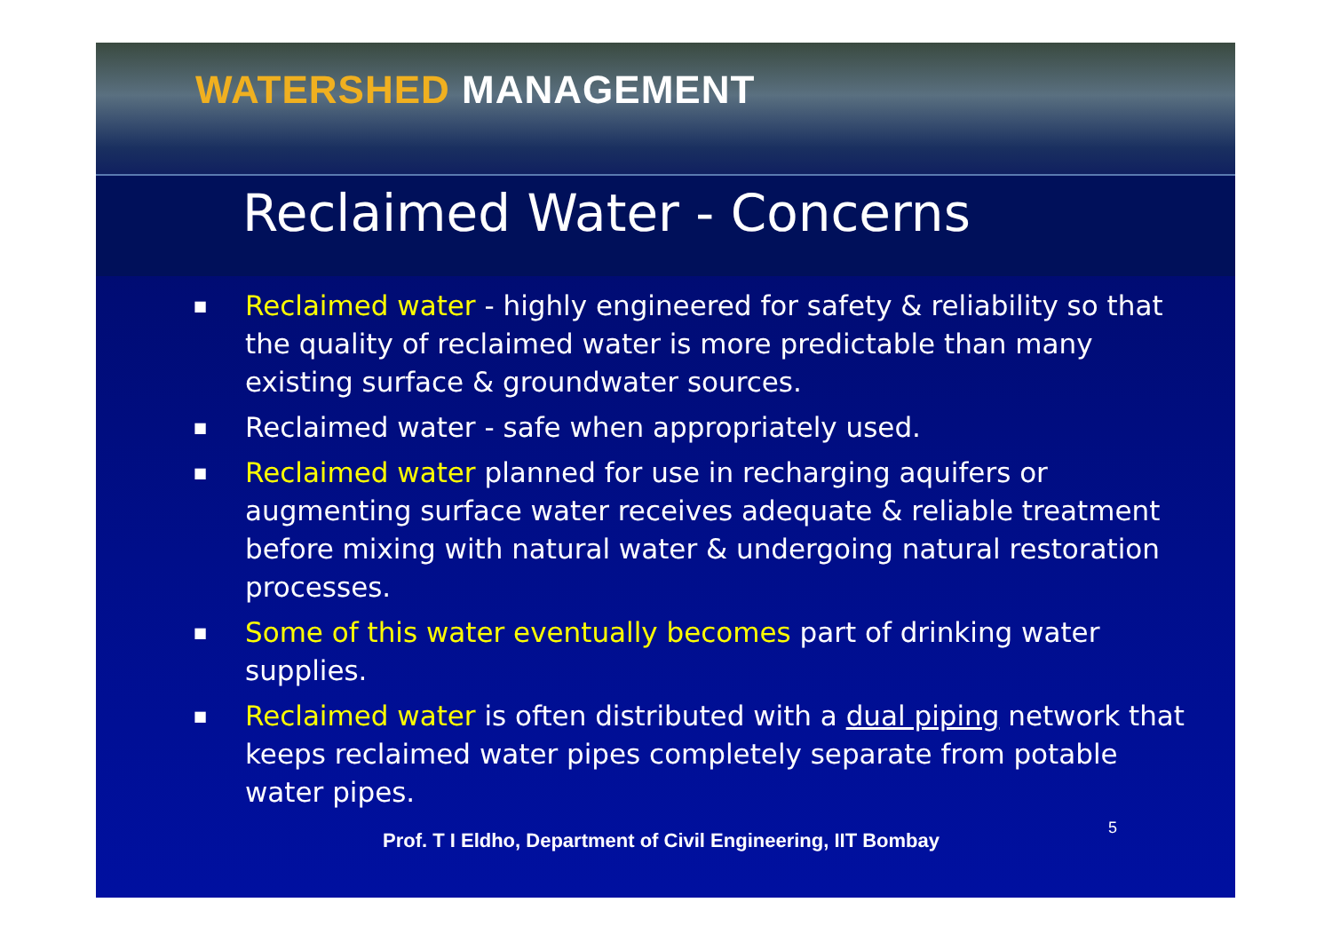WATERSHED MANAGEMENT
Reclaimed Water - Concerns
■ Reclaimed water - highly engineered for safety & reliability so that the quality of reclaimed water is more predictable than many existing surface & groundwater sources.
■ Reclaimed water - safe when appropriately used.
■ Reclaimed water planned for use in recharging aquifers or augmenting surface water receives adequate & reliable treatment before mixing with natural water & undergoing natural restoration processes.
■ Some of this water eventually becomes part of drinking water supplies.
■ Reclaimed water is often distributed with a dual piping network that keeps reclaimed water pipes completely separate from potable water pipes.
Prof. T I Eldho, Department of Civil Engineering, IIT Bombay 5